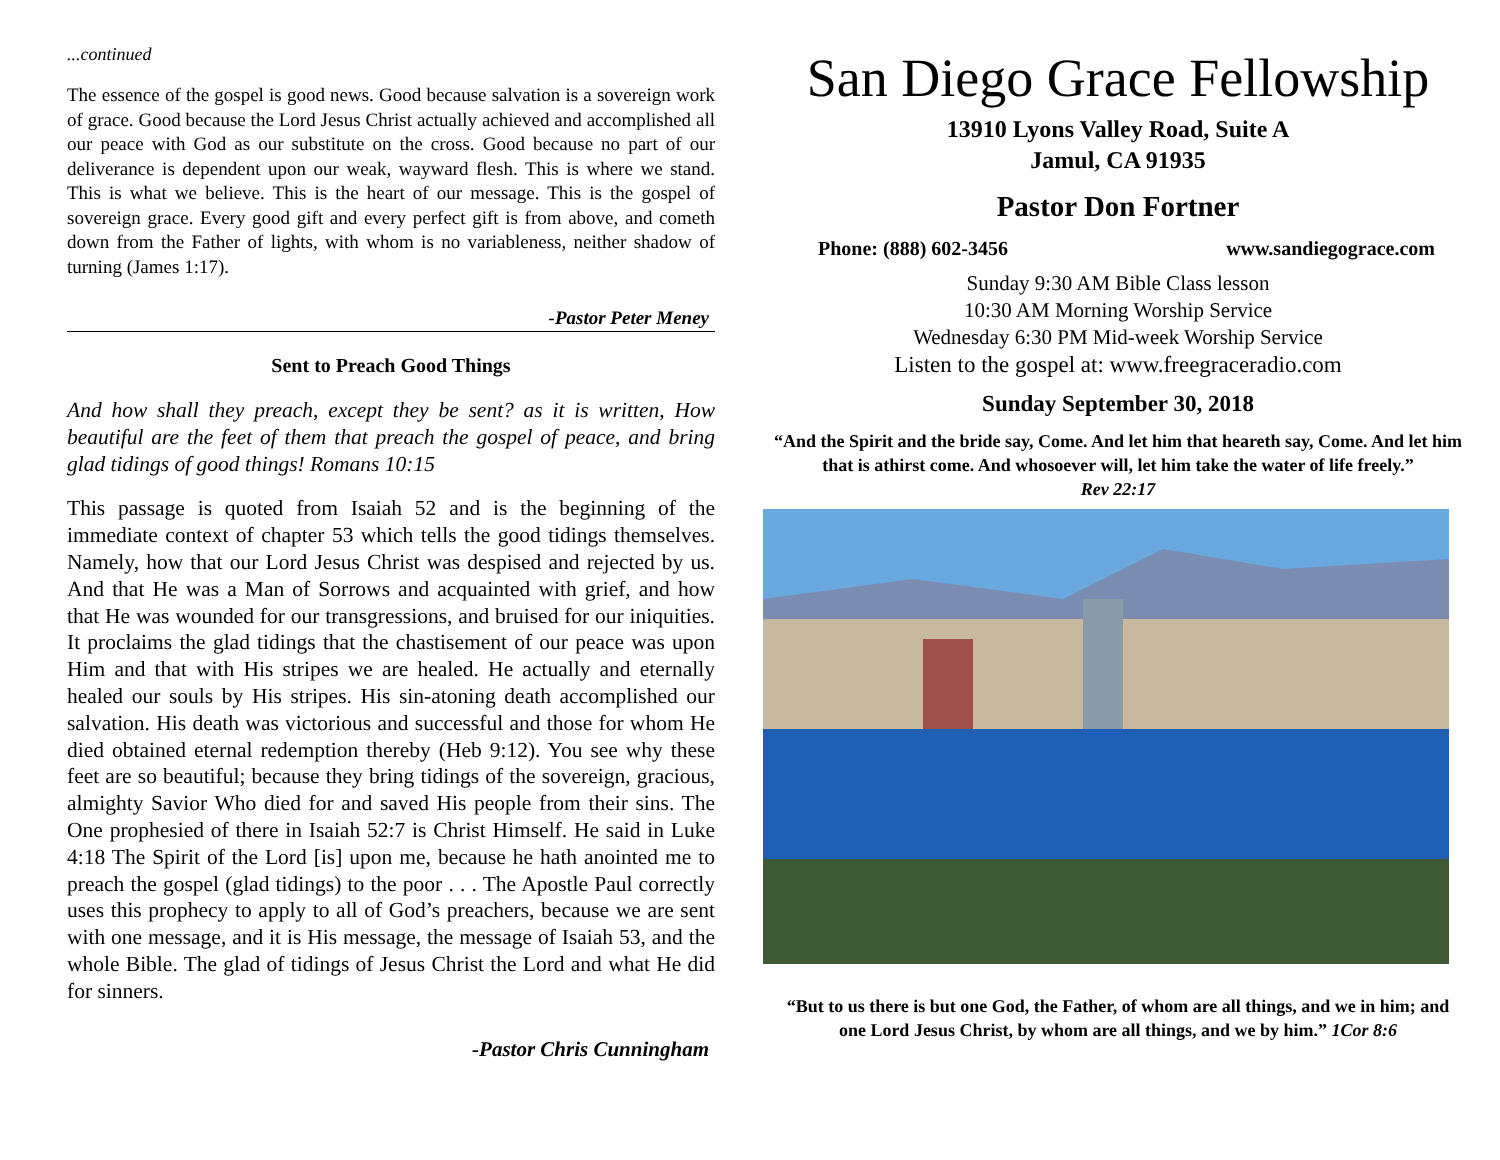...continued
The essence of the gospel is good news. Good because salvation is a sovereign work of grace. Good because the Lord Jesus Christ actually achieved and accomplished all our peace with God as our substitute on the cross. Good because no part of our deliverance is dependent upon our weak, wayward flesh. This is where we stand. This is what we believe. This is the heart of our message. This is the gospel of sovereign grace. Every good gift and every perfect gift is from above, and cometh down from the Father of lights, with whom is no variableness, neither shadow of turning (James 1:17).
-Pastor Peter Meney
Sent to Preach Good Things
And how shall they preach, except they be sent? as it is written, How beautiful are the feet of them that preach the gospel of peace, and bring glad tidings of good things! Romans 10:15
This passage is quoted from Isaiah 52 and is the beginning of the immediate context of chapter 53 which tells the good tidings themselves. Namely, how that our Lord Jesus Christ was despised and rejected by us. And that He was a Man of Sorrows and acquainted with grief, and how that He was wounded for our transgressions, and bruised for our iniquities. It proclaims the glad tidings that the chastisement of our peace was upon Him and that with His stripes we are healed. He actually and eternally healed our souls by His stripes. His sin-atoning death accomplished our salvation. His death was victorious and successful and those for whom He died obtained eternal redemption thereby (Heb 9:12). You see why these feet are so beautiful; because they bring tidings of the sovereign, gracious, almighty Savior Who died for and saved His people from their sins. The One prophesied of there in Isaiah 52:7 is Christ Himself. He said in Luke 4:18 The Spirit of the Lord [is] upon me, because he hath anointed me to preach the gospel (glad tidings) to the poor . . . The Apostle Paul correctly uses this prophecy to apply to all of God’s preachers, because we are sent with one message, and it is His message, the message of Isaiah 53, and the whole Bible. The glad of tidings of Jesus Christ the Lord and what He did for sinners.
-Pastor Chris Cunningham
San Diego Grace Fellowship
13910 Lyons Valley Road, Suite A
Jamul, CA 91935
Pastor Don Fortner
Phone: (888) 602-3456 www.sandiegograce.com
Sunday 9:30 AM Bible Class lesson
10:30 AM Morning Worship Service
Wednesday 6:30 PM Mid-week Worship Service
Listen to the gospel at: www.freegraceradio.com
Sunday September 30, 2018
“And the Spirit and the bride say, Come. And let him that heareth say, Come. And let him that is athirst come. And whosoever will, let him take the water of life freely.”
Rev 22:17
“But to us there is but one God, the Father, of whom are all things, and we in him; and one Lord Jesus Christ, by whom are all things, and we by him.” 1Cor 8:6